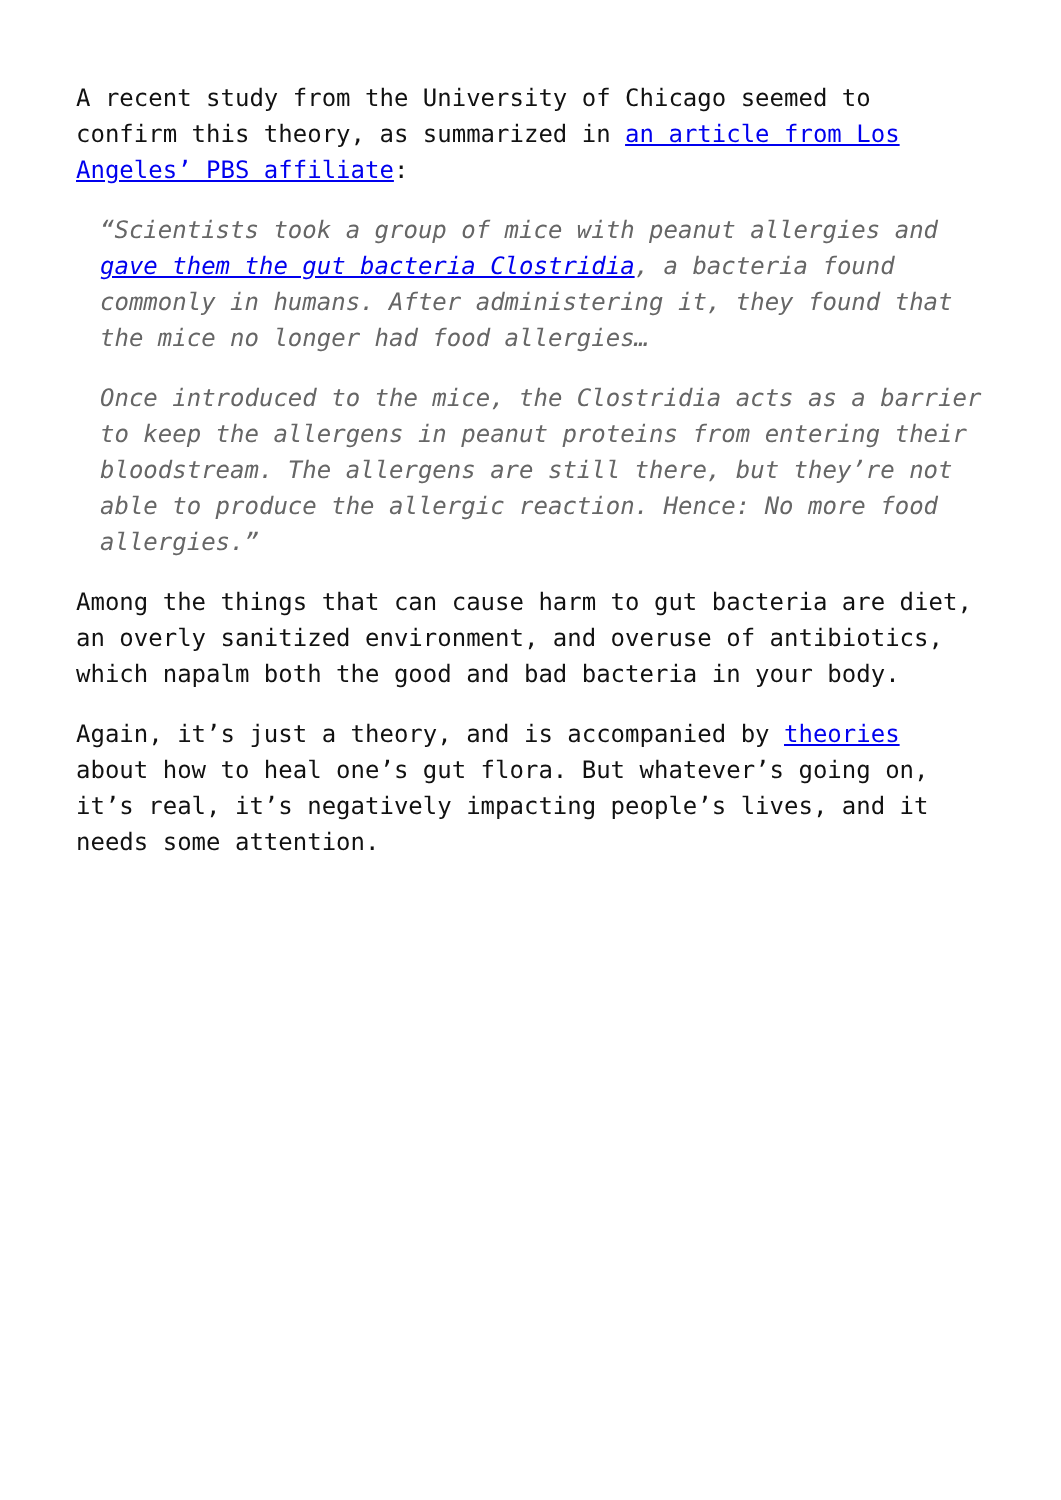A recent study from the University of Chicago seemed to confirm this theory, as summarized in an article from Los Angeles’ PBS affiliate:
“Scientists took a group of mice with peanut allergies and gave them the gut bacteria Clostridia, a bacteria found commonly in humans. After administering it, they found that the mice no longer had food allergies…
Once introduced to the mice, the Clostridia acts as a barrier to keep the allergens in peanut proteins from entering their bloodstream. The allergens are still there, but they’re not able to produce the allergic reaction. Hence: No more food allergies.”
Among the things that can cause harm to gut bacteria are diet, an overly sanitized environment, and overuse of antibiotics, which napalm both the good and bad bacteria in your body.
Again, it’s just a theory, and is accompanied by theories about how to heal one’s gut flora. But whatever’s going on, it’s real, it’s negatively impacting people’s lives, and it needs some attention.